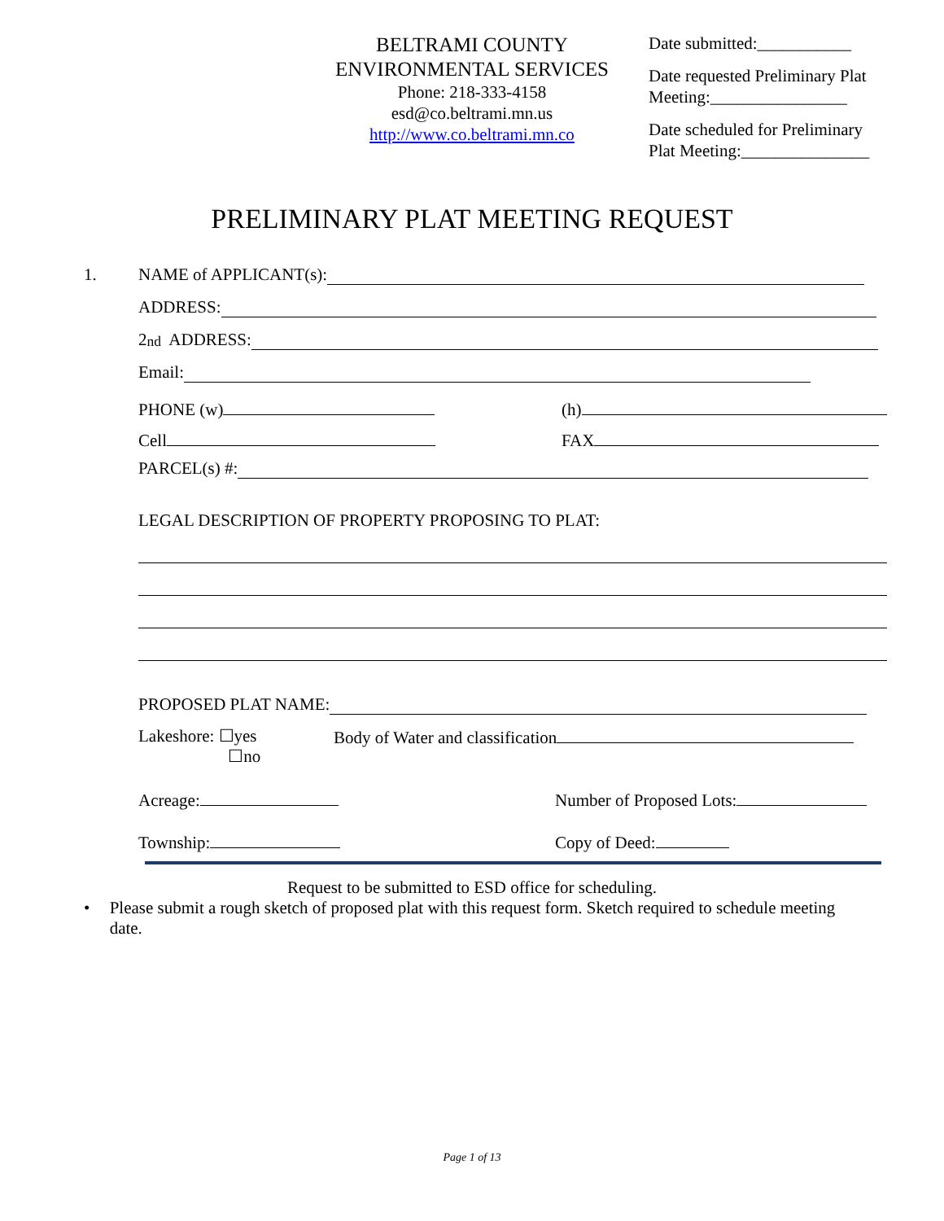BELTRAMI COUNTY
ENVIRONMENTAL SERVICES
Phone: 218-333-4158
esd@co.beltrami.mn.us
http://www.co.beltrami.mn.co
Date submitted:___________
Date requested Preliminary Plat Meeting:________________
Date scheduled for Preliminary Plat Meeting:_______________
PRELIMINARY PLAT MEETING REQUEST
1. NAME of APPLICANT(s):
ADDRESS:
2<sup>nd</sup> ADDRESS:
Email:
PHONE (w) (h)
Cell FAX
PARCEL(s) #:
LEGAL DESCRIPTION OF PROPERTY PROPOSING TO PLAT:
PROPOSED PLAT NAME:
Lakeshore: ☐yes
☐no Body of Water and classification
Acreage: Number of Proposed Lots:
Township: Copy of Deed:
Request to be submitted to ESD office for scheduling.
• Please submit a rough sketch of proposed plat with this request form. Sketch required to schedule meeting date.
Page 1 of 13